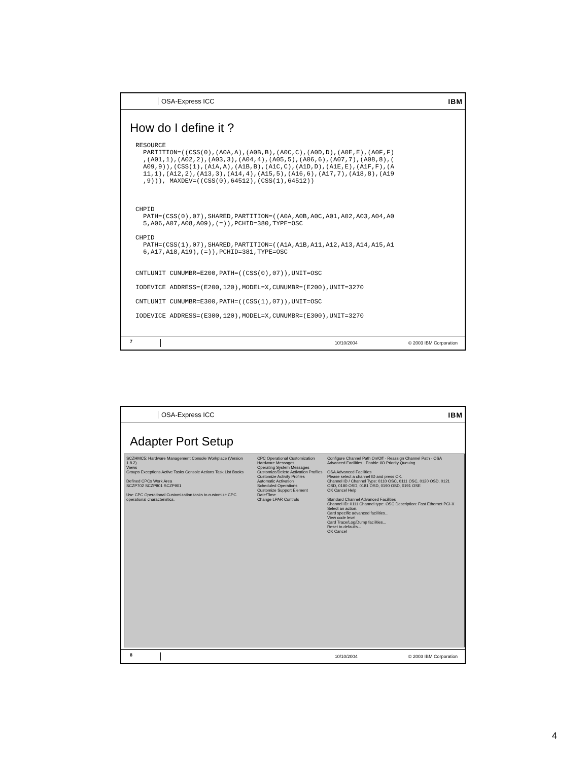OSA-Express ICC IBM
How do I define it ?
RESOURCE
  PARTITION=((CSS(0),(A0A,A),(A0B,B),(A0C,C),(A0D,D),(A0E,E),(A0F,F)
  ,(A01,1),(A02,2),(A03,3),(A04,4),(A05,5),(A06,6),(A07,7),(A08,8),(
  A09,9)),(CSS(1),(A1A,A),(A1B,B),(A1C,C),(A1D,D),(A1E,E),(A1F,F),(A
  11,1),(A12,2),(A13,3),(A14,4),(A15,5),(A16,6),(A17,7),(A18,8),(A19
  ,9))), MAXDEV=((CSS(0),64512),(CSS(1),64512))



CHPID
  PATH=(CSS(0),07),SHARED,PARTITION=((A0A,A0B,A0C,A01,A02,A03,A04,A0
  5,A06,A07,A08,A09),(=)),PCHID=380,TYPE=OSC

CHPID
  PATH=(CSS(1),07),SHARED,PARTITION=((A1A,A1B,A11,A12,A13,A14,A15,A1
  6,A17,A18,A19),(=)),PCHID=381,TYPE=OSC


CNTLUNIT CUNUMBR=E200,PATH=((CSS(0),07)),UNIT=OSC

IODEVICE ADDRESS=(E200,120),MODEL=X,CUNUMBR=(E200),UNIT=3270

CNTLUNIT CUNUMBR=E300,PATH=((CSS(1),07)),UNIT=OSC

IODEVICE ADDRESS=(E300,120),MODEL=X,CUNUMBR=(E300),UNIT=3270
7 10/10/2004 © 2003 IBM Corporation
OSA-Express ICC IBM
Adapter Port Setup
SCZHMC5: Hardware Management Console Workplace (Version 1.8.2)
Views
Groups Exceptions Active Tasks Console Actions Task List Books
Defined CPCs Work Area
SCZP702 SCZP801 SCZP901
Use CPC Operational Customization tasks to customize CPC operational characteristics.
CPC Operational Customization
Hardware Messages
Operating System Messages
Customize/Delete Activation Profiles
Customize Activity Profiles
Automatic Activation
Scheduled Operations
Customize Support Element Date/Time
Change LPAR Controls
Configure Channel Path On/Off · Reassign Channel Path · OSA Advanced Facilities · Enable I/O Priority Queuing
OSA Advanced Facilities
Please select a channel ID and press OK.
Channel ID / Channel Type: 0110 OSC, 0111 OSC, 0120 OSD, 0121 OSD, 0180 OSD, 0181 OSD, 0190 OSD, 0191 OSE
OK Cancel Help
Standard Channel Advanced Facilities
Channel ID: 0111 Channel type: OSC Description: Fast Ethernet PCI-X
Select an action.
Card specific advanced facilities...
View code level
Card Trace/Log/Dump facilities...
Reset to defaults...
OK Cancel
8 10/10/2004 © 2003 IBM Corporation
4